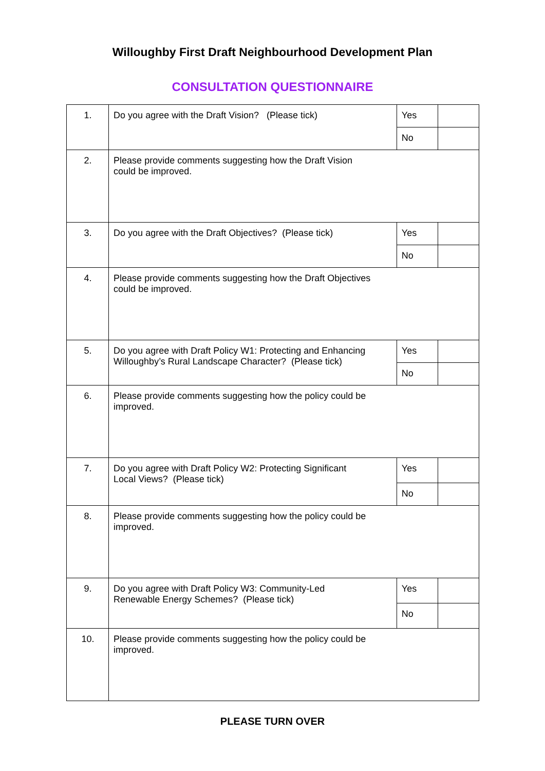Willoughby First Draft Neighbourhood Development Plan
CONSULTATION QUESTIONNAIRE
| 1. | Do you agree with the Draft Vision? (Please tick) | Yes | |
| | | No | |
| 2. | Please provide comments suggesting how the Draft Vision could be improved. | | |
| 3. | Do you agree with the Draft Objectives? (Please tick) | Yes | |
| | | No | |
| 4. | Please provide comments suggesting how the Draft Objectives could be improved. | | |
| 5. | Do you agree with Draft Policy W1: Protecting and Enhancing Willoughby’s Rural Landscape Character? (Please tick) | Yes | |
| | | No | |
| 6. | Please provide comments suggesting how the policy could be improved. | | |
| 7. | Do you agree with Draft Policy W2: Protecting Significant Local Views? (Please tick) | Yes | |
| | | No | |
| 8. | Please provide comments suggesting how the policy could be improved. | | |
| 9. | Do you agree with Draft Policy W3: Community-Led Renewable Energy Schemes? (Please tick) | Yes | |
| | | No | |
| 10. | Please provide comments suggesting how the policy could be improved. | | |
PLEASE TURN OVER